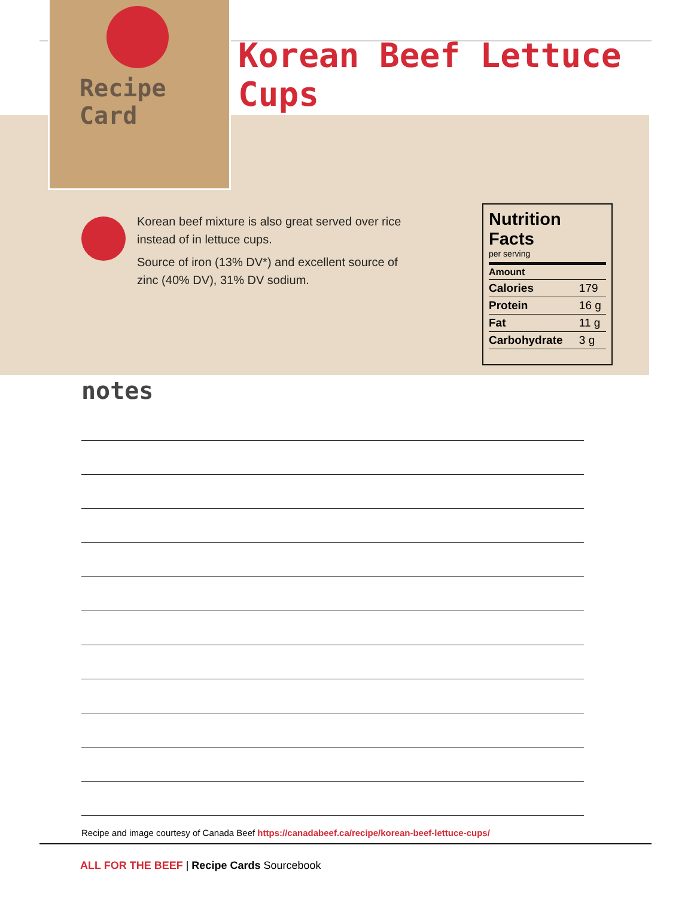Recipe Card
Korean Beef Lettuce Cups
Korean beef mixture is also great served over rice instead of in lettuce cups.
Source of iron (13% DV*) and excellent source of zinc (40% DV), 31% DV sodium.
Nutrition Facts
per serving
| Amount | |
| --- | --- |
| Calories | 179 |
| Protein | 16 g |
| Fat | 11 g |
| Carbohydrate | 3 g |
notes
Recipe and image courtesy of Canada Beef https://canadabeef.ca/recipe/korean-beef-lettuce-cups/
ALL FOR THE BEEF | Recipe Cards Sourcebook